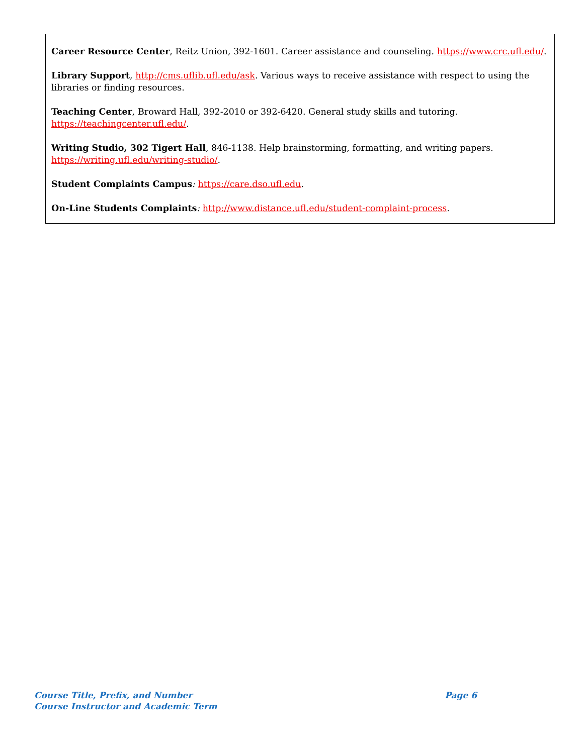Career Resource Center, Reitz Union, 392-1601. Career assistance and counseling. https://www.crc.ufl.edu/.
Library Support, http://cms.uflib.ufl.edu/ask. Various ways to receive assistance with respect to using the libraries or finding resources.
Teaching Center, Broward Hall, 392-2010 or 392-6420. General study skills and tutoring.
https://teachingcenter.ufl.edu/.
Writing Studio, 302 Tigert Hall, 846-1138. Help brainstorming, formatting, and writing papers.
https://writing.ufl.edu/writing-studio/.
Student Complaints Campus: https://care.dso.ufl.edu.
On-Line Students Complaints: http://www.distance.ufl.edu/student-complaint-process.
Course Title, Prefix, and Number
Course Instructor and Academic Term
Page 6